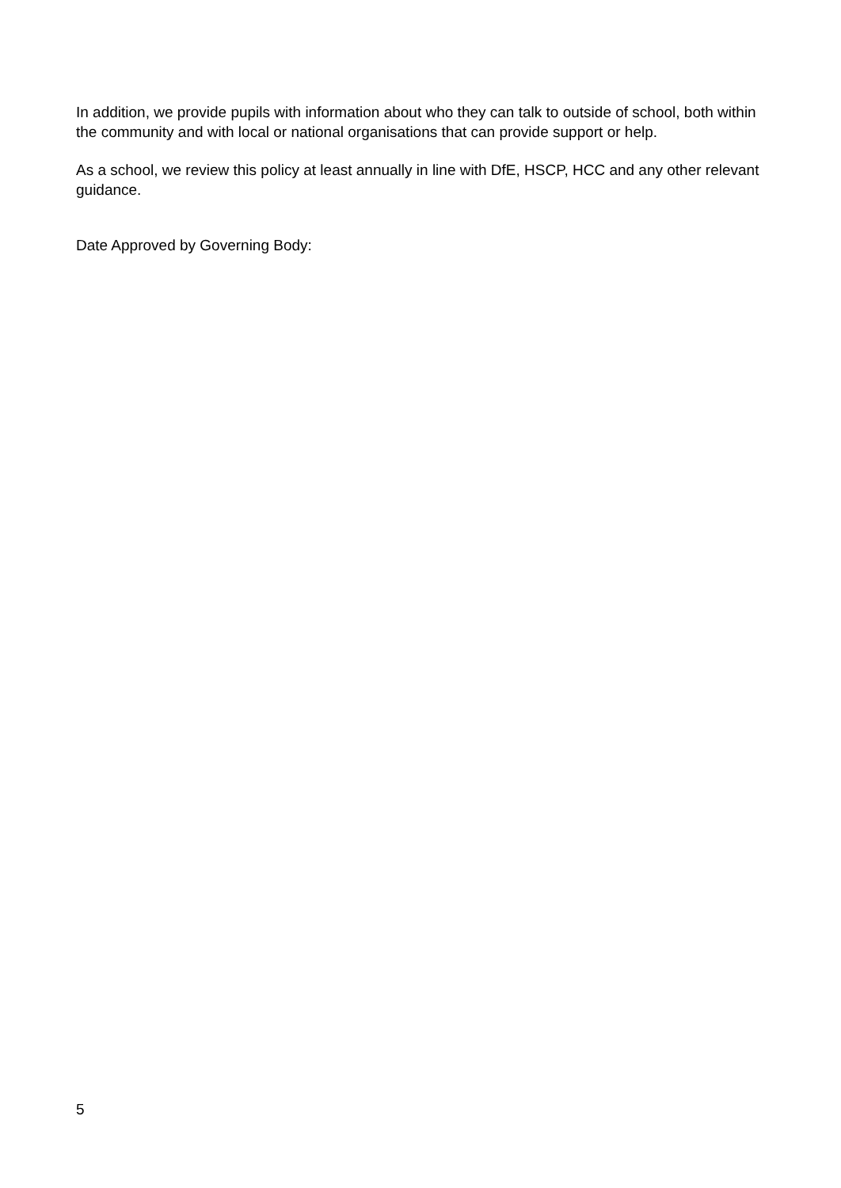In addition, we provide pupils with information about who they can talk to outside of school, both within the community and with local or national organisations that can provide support or help.
As a school, we review this policy at least annually in line with DfE, HSCP, HCC and any other relevant guidance.
Date Approved by Governing Body:
5